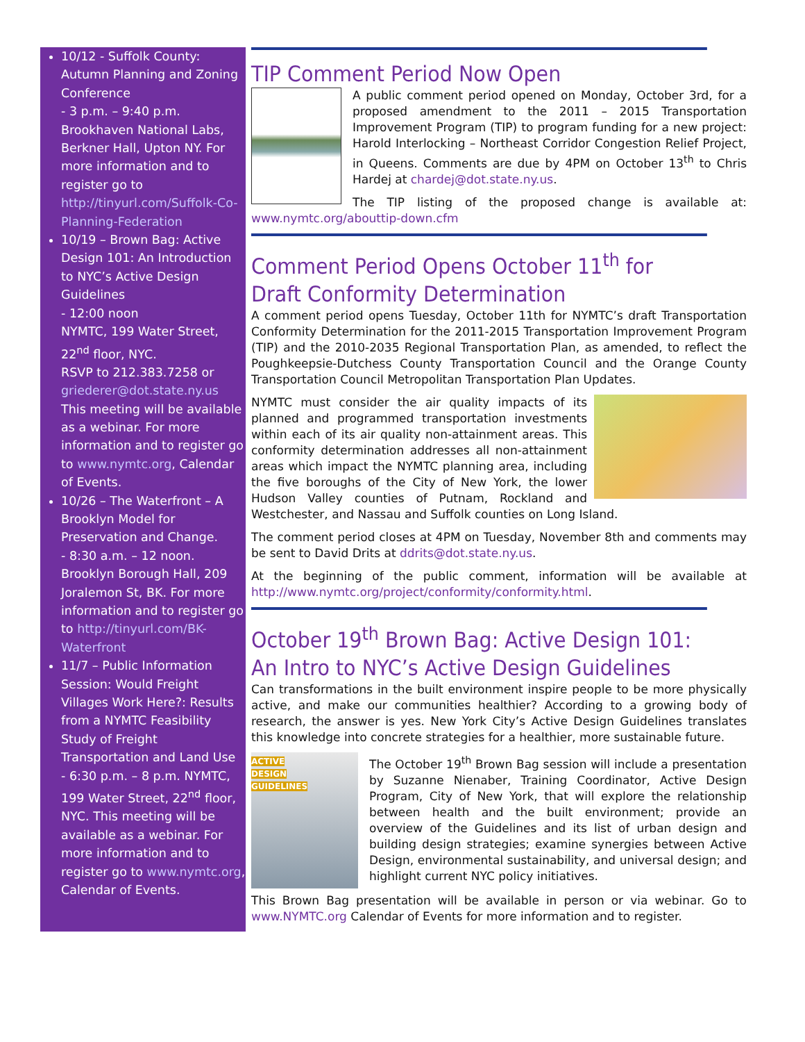10/12 - Suffolk County: Autumn Planning and Zoning Conference
- 3 p.m. – 9:40 p.m. Brookhaven National Labs, Berkner Hall, Upton NY. For more information and to register go to http://tinyurl.com/Suffolk-Co-Planning-Federation
10/19 – Brown Bag: Active Design 101: An Introduction to NYC’s Active Design Guidelines
- 12:00 noon
NYMTC, 199 Water Street, 22<sup>nd</sup> floor, NYC.
RSVP to 212.383.7258 or griederer@dot.state.ny.us This meeting will be available as a webinar. For more information and to register go to www.nymtc.org, Calendar of Events.
10/26 – The Waterfront – A Brooklyn Model for Preservation and Change.
- 8:30 a.m. – 12 noon. Brooklyn Borough Hall, 209 Joralemon St, BK. For more information and to register go to http://tinyurl.com/BK-Waterfront
11/7 – Public Information Session: Would Freight Villages Work Here?: Results from a NYMTC Feasibility Study of Freight Transportation and Land Use
- 6:30 p.m. – 8 p.m. NYMTC, 199 Water Street, 22<sup>nd</sup> floor, NYC. This meeting will be available as a webinar. For more information and to register go to www.nymtc.org, Calendar of Events.
TIP Comment Period Now Open
A public comment period opened on Monday, October 3rd, for a proposed amendment to the 2011 – 2015 Transportation Improvement Program (TIP) to program funding for a new project: Harold Interlocking – Northeast Corridor Congestion Relief Project, in Queens. Comments are due by 4PM on October 13<sup>th</sup> to Chris Hardej at chardej@dot.state.ny.us.
The TIP listing of the proposed change is available at: www.nymtc.org/abouttip-down.cfm
Comment Period Opens October 11<sup>th</sup> for Draft Conformity Determination
A comment period opens Tuesday, October 11th for NYMTC’s draft Transportation Conformity Determination for the 2011-2015 Transportation Improvement Program (TIP) and the 2010-2035 Regional Transportation Plan, as amended, to reflect the Poughkeepsie-Dutchess County Transportation Council and the Orange County Transportation Council Metropolitan Transportation Plan Updates.
NYMTC must consider the air quality impacts of its planned and programmed transportation investments within each of its air quality non-attainment areas. This conformity determination addresses all non-attainment areas which impact the NYMTC planning area, including the five boroughs of the City of New York, the lower Hudson Valley counties of Putnam, Rockland and Westchester, and Nassau and Suffolk counties on Long Island.
The comment period closes at 4PM on Tuesday, November 8th and comments may be sent to David Drits at ddrits@dot.state.ny.us.
At the beginning of the public comment, information will be available at http://www.nymtc.org/project/conformity/conformity.html.
October 19<sup>th</sup> Brown Bag: Active Design 101: An Intro to NYC’s Active Design Guidelines
Can transformations in the built environment inspire people to be more physically active, and make our communities healthier? According to a growing body of research, the answer is yes. New York City’s Active Design Guidelines translates this knowledge into concrete strategies for a healthier, more sustainable future.
ACTIVE
DESIGN
GUIDELINES
The October 19<sup>th</sup> Brown Bag session will include a presentation by Suzanne Nienaber, Training Coordinator, Active Design Program, City of New York, that will explore the relationship between health and the built environment; provide an overview of the Guidelines and its list of urban design and building design strategies; examine synergies between Active Design, environmental sustainability, and universal design; and highlight current NYC policy initiatives.
This Brown Bag presentation will be available in person or via webinar. Go to www.NYMTC.org Calendar of Events for more information and to register.